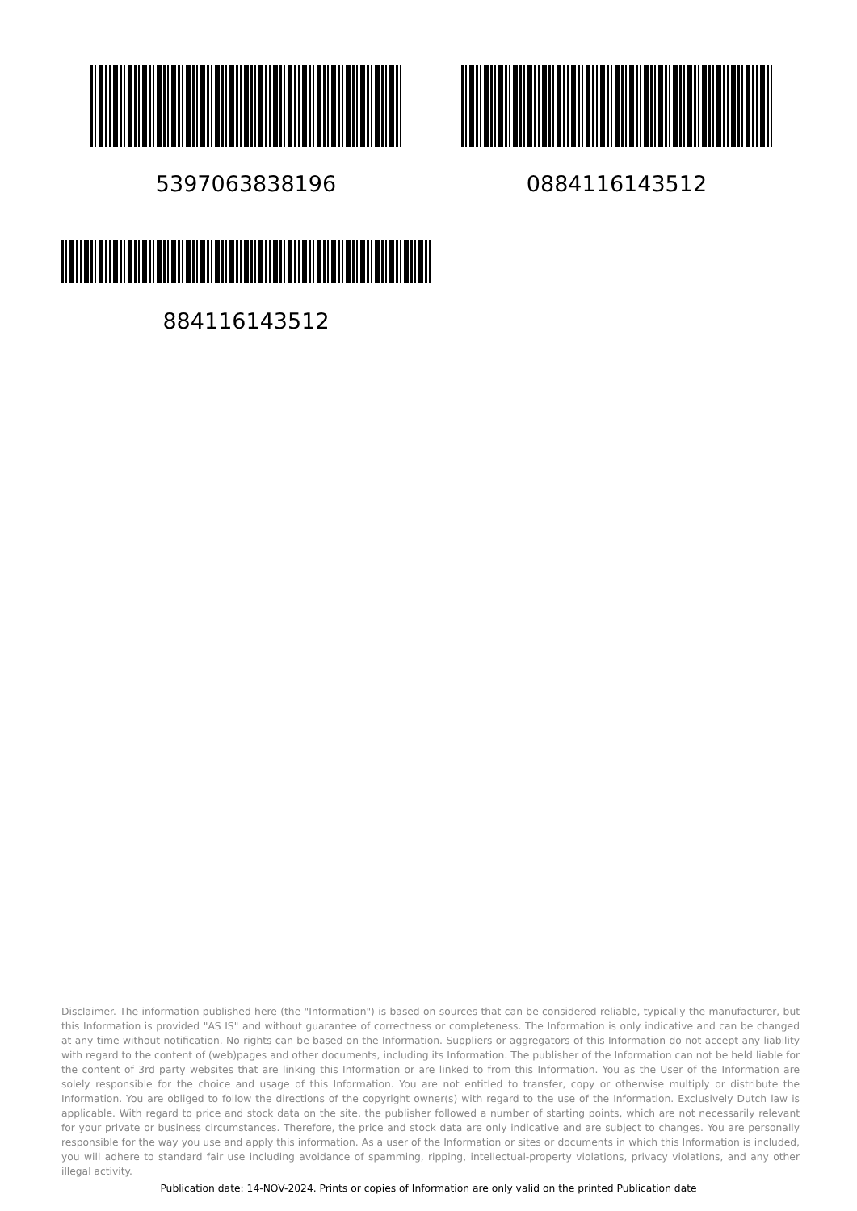5397063838196 0884116143512
884116143512
Disclaimer. The information published here (the "Information") is based on sources that can be considered reliable, typically the manufacturer, but this Information is provided "AS IS" and without guarantee of correctness or completeness. The Information is only indicative and can be changed at any time without notification. No rights can be based on the Information. Suppliers or aggregators of this Information do not accept any liability with regard to the content of (web)pages and other documents, including its Information. The publisher of the Information can not be held liable for the content of 3rd party websites that are linking this Information or are linked to from this Information. You as the User of the Information are solely responsible for the choice and usage of this Information. You are not entitled to transfer, copy or otherwise multiply or distribute the Information. You are obliged to follow the directions of the copyright owner(s) with regard to the use of the Information. Exclusively Dutch law is applicable. With regard to price and stock data on the site, the publisher followed a number of starting points, which are not necessarily relevant for your private or business circumstances. Therefore, the price and stock data are only indicative and are subject to changes. You are personally responsible for the way you use and apply this information. As a user of the Information or sites or documents in which this Information is included, you will adhere to standard fair use including avoidance of spamming, ripping, intellectual-property violations, privacy violations, and any other illegal activity.
Publication date: 14-NOV-2024. Prints or copies of Information are only valid on the printed Publication date